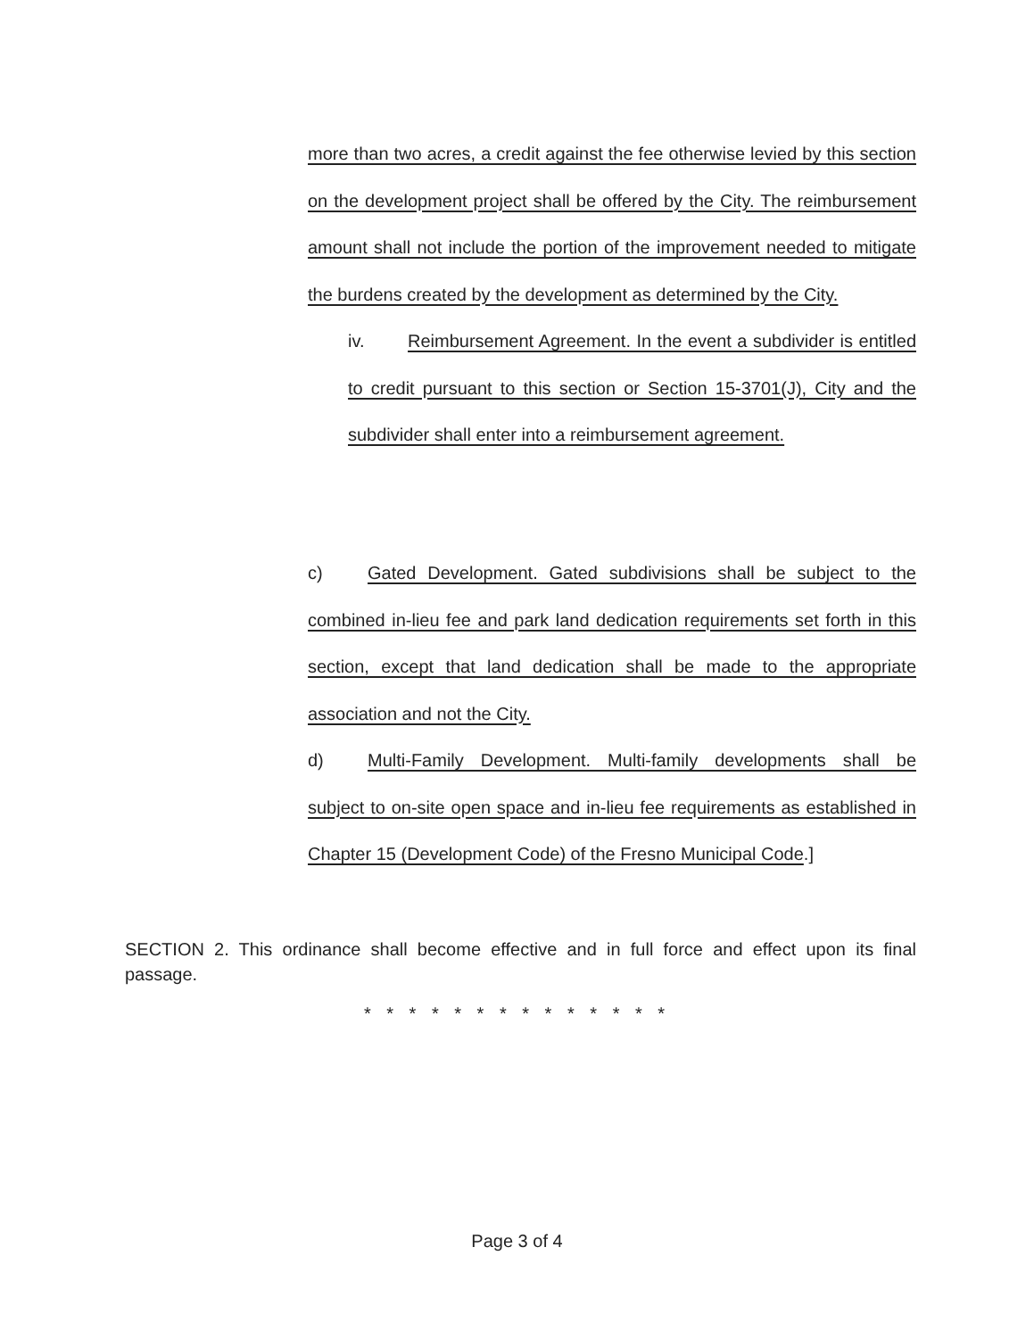more than two acres, a credit against the fee otherwise levied by this section on the development project shall be offered by the City. The reimbursement amount shall not include the portion of the improvement needed to mitigate the burdens created by the development as determined by the City.
iv. Reimbursement Agreement. In the event a subdivider is entitled to credit pursuant to this section or Section 15-3701(J), City and the subdivider shall enter into a reimbursement agreement.
c) Gated Development. Gated subdivisions shall be subject to the combined in-lieu fee and park land dedication requirements set forth in this section, except that land dedication shall be made to the appropriate association and not the City.
d) Multi-Family Development. Multi-family developments shall be subject to on-site open space and in-lieu fee requirements as established in Chapter 15 (Development Code) of the Fresno Municipal Code.]
SECTION 2. This ordinance shall become effective and in full force and effect upon its final passage.
* * * * * * * * * * * * * *
Page 3 of 4